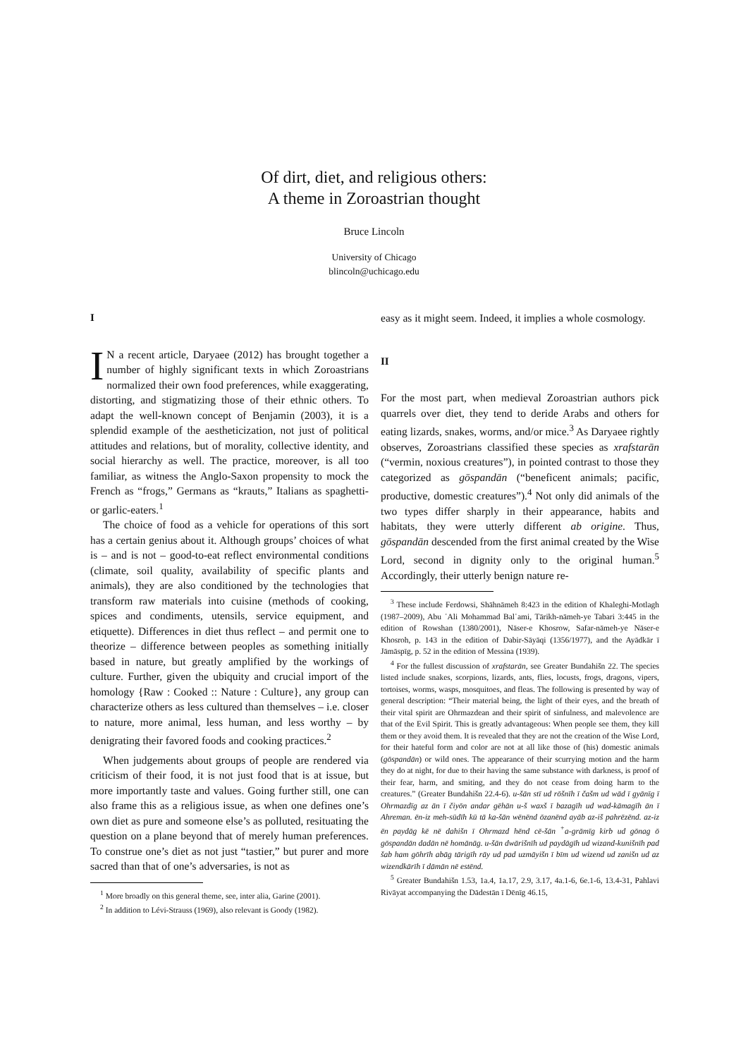Of dirt, diet, and religious others:
A theme in Zoroastrian thought
Bruce Lincoln
University of Chicago
blincoln@uchicago.edu
I
IN a recent article, Daryaee (2012) has brought together a number of highly significant texts in which Zoroastrians normalized their own food preferences, while exaggerating, distorting, and stigmatizing those of their ethnic others. To adapt the well-known concept of Benjamin (2003), it is a splendid example of the aestheticization, not just of political attitudes and relations, but of morality, collective identity, and social hierarchy as well. The practice, moreover, is all too familiar, as witness the Anglo-Saxon propensity to mock the French as “frogs,” Germans as “krauts,” Italians as spaghetti- or garlic-eaters.<sup>1</sup>
The choice of food as a vehicle for operations of this sort has a certain genius about it. Although groups’ choices of what is – and is not – good-to-eat reflect environmental conditions (climate, soil quality, availability of specific plants and animals), they are also conditioned by the technologies that transform raw materials into cuisine (methods of cooking, spices and condiments, utensils, service equipment, and etiquette). Differences in diet thus reflect – and permit one to theorize – difference between peoples as something initially based in nature, but greatly amplified by the workings of culture. Further, given the ubiquity and crucial import of the homology {Raw : Cooked :: Nature : Culture}, any group can characterize others as less cultured than themselves – i.e. closer to nature, more animal, less human, and less worthy – by denigrating their favored foods and cooking practices.<sup>2</sup>
When judgements about groups of people are rendered via criticism of their food, it is not just food that is at issue, but more importantly taste and values. Going further still, one can also frame this as a religious issue, as when one defines one’s own diet as pure and someone else’s as polluted, resituating the question on a plane beyond that of merely human preferences. To construe one’s diet as not just “tastier,” but purer and more sacred than that of one’s adversaries, is not as
<sup>1</sup> More broadly on this general theme, see, inter alia, Garine (2001).
<sup>2</sup> In addition to Lévi-Strauss (1969), also relevant is Goody (1982).
easy as it might seem. Indeed, it implies a whole cosmology.
II
For the most part, when medieval Zoroastrian authors pick quarrels over diet, they tend to deride Arabs and others for eating lizards, snakes, worms, and/or mice.<sup>3</sup> As Daryaee rightly observes, Zoroastrians classified these species as xrafstarān (“vermin, noxious creatures”), in pointed contrast to those they categorized as gōspandān (“beneficent animals; pacific, productive, domestic creatures”).<sup>4</sup> Not only did animals of the two types differ sharply in their appearance, habits and habitats, they were utterly different ab origine. Thus, gōspandān descended from the first animal created by the Wise Lord, second in dignity only to the original human.<sup>5</sup> Accordingly, their utterly benign nature re-
<sup>3</sup> These include Ferdowsi, Shāhnāmeh 8:423 in the edition of Khaleghi-Motlagh (1987–2009), Abu ʿAli Mohammad Balʿami, Tārikh-nāmeh-ye Tabari 3:445 in the edition of Rowshan (1380/2001), Nāser-e Khosrow, Safar-nāmeh-ye Nāser-e Khosroh, p. 143 in the edition of Dabir-Sāyāqi (1356/1977), and the Ayādkār ī Jāmāspīg, p. 52 in the edition of Messina (1939).
<sup>4</sup> For the fullest discussion of xrafstarān, see Greater Bundahišn 22. The species listed include snakes, scorpions, lizards, ants, flies, locusts, frogs, dragons, vipers, tortoises, worms, wasps, mosquitoes, and fleas. The following is presented by way of general description: “Their material being, the light of their eyes, and the breath of their vital spirit are Ohrmazdean and their spirit of sinfulness, and malevolence are that of the Evil Spirit. This is greatly advantageous: When people see them, they kill them or they avoid them. It is revealed that they are not the creation of the Wise Lord, for their hateful form and color are not at all like those of (his) domestic animals (gōspandān) or wild ones. The appearance of their scurrying motion and the harm they do at night, for due to their having the same substance with darkness, is proof of their fear, harm, and smiting, and they do not cease from doing harm to the creatures.” (Greater Bundahišn 22.4-6). u-šān stī ud rōšnīh ī čašm ud wād ī gyānīg ī Ohrmazdīg az ān ī čiyōn andar gēhān u-š waxš ī bazagīh ud wad-kāmagīh ān ī Ahreman. ēn-iz meh-sūdīh kū tā ka-šān wēnēnd ōzanēnd ayāb az-iš pahrēzēnd. az-iz ēn paydāg kē nē dahišn ī Ohrmazd hēnd cē-šān <sup>+</sup>a-grāmīg kirb ud gōnag ō gōspandān dadān nē homānāg. u-šān dwārišnīh ud paydāgīh ud wizand-kunišnīh pad šab ham gōhrīh abāg tārigīh rāy ud pad uzmāyišn ī bīm ud wizend ud zanišn ud az wizendkārīh ī dāmān nē estēnd.
<sup>5</sup> Greater Bundahišn 1.53, 1a.4, 1a.17, 2.9, 3.17, 4a.1-6, 6e.1-6, 13.4-31, Pahlavi Rivāyat accompanying the Dādestān ī Dēnīg 46.15,